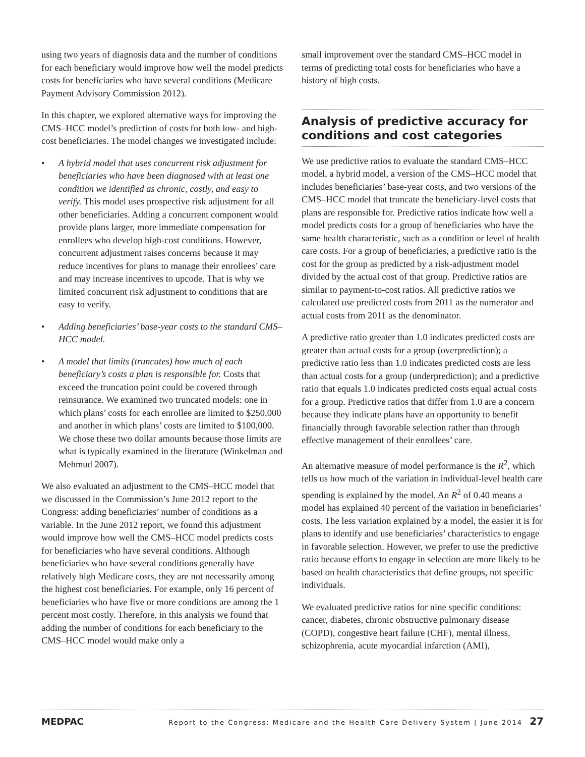using two years of diagnosis data and the number of conditions for each beneficiary would improve how well the model predicts costs for beneficiaries who have several conditions (Medicare Payment Advisory Commission 2012).
In this chapter, we explored alternative ways for improving the CMS–HCC model’s prediction of costs for both low- and high-cost beneficiaries. The model changes we investigated include:
• A hybrid model that uses concurrent risk adjustment for beneficiaries who have been diagnosed with at least one condition we identified as chronic, costly, and easy to verify. This model uses prospective risk adjustment for all other beneficiaries. Adding a concurrent component would provide plans larger, more immediate compensation for enrollees who develop high-cost conditions. However, concurrent adjustment raises concerns because it may reduce incentives for plans to manage their enrollees’ care and may increase incentives to upcode. That is why we limited concurrent risk adjustment to conditions that are easy to verify.
• Adding beneficiaries’ base-year costs to the standard CMS–HCC model.
• A model that limits (truncates) how much of each beneficiary’s costs a plan is responsible for. Costs that exceed the truncation point could be covered through reinsurance. We examined two truncated models: one in which plans’ costs for each enrollee are limited to $250,000 and another in which plans’ costs are limited to $100,000. We chose these two dollar amounts because those limits are what is typically examined in the literature (Winkelman and Mehmud 2007).
We also evaluated an adjustment to the CMS–HCC model that we discussed in the Commission’s June 2012 report to the Congress: adding beneficiaries’ number of conditions as a variable. In the June 2012 report, we found this adjustment would improve how well the CMS–HCC model predicts costs for beneficiaries who have several conditions. Although beneficiaries who have several conditions generally have relatively high Medicare costs, they are not necessarily among the highest cost beneficiaries. For example, only 16 percent of beneficiaries who have five or more conditions are among the 1 percent most costly. Therefore, in this analysis we found that adding the number of conditions for each beneficiary to the CMS–HCC model would make only a
small improvement over the standard CMS–HCC model in terms of predicting total costs for beneficiaries who have a history of high costs.
Analysis of predictive accuracy for conditions and cost categories
We use predictive ratios to evaluate the standard CMS–HCC model, a hybrid model, a version of the CMS–HCC model that includes beneficiaries’ base-year costs, and two versions of the CMS–HCC model that truncate the beneficiary-level costs that plans are responsible for. Predictive ratios indicate how well a model predicts costs for a group of beneficiaries who have the same health characteristic, such as a condition or level of health care costs. For a group of beneficiaries, a predictive ratio is the cost for the group as predicted by a risk-adjustment model divided by the actual cost of that group. Predictive ratios are similar to payment-to-cost ratios. All predictive ratios we calculated use predicted costs from 2011 as the numerator and actual costs from 2011 as the denominator.
A predictive ratio greater than 1.0 indicates predicted costs are greater than actual costs for a group (overprediction); a predictive ratio less than 1.0 indicates predicted costs are less than actual costs for a group (underprediction); and a predictive ratio that equals 1.0 indicates predicted costs equal actual costs for a group. Predictive ratios that differ from 1.0 are a concern because they indicate plans have an opportunity to benefit financially through favorable selection rather than through effective management of their enrollees’ care.
An alternative measure of model performance is the R<sup>2</sup>, which tells us how much of the variation in individual-level health care spending is explained by the model. An R<sup>2</sup> of 0.40 means a model has explained 40 percent of the variation in beneficiaries’ costs. The less variation explained by a model, the easier it is for plans to identify and use beneficiaries’ characteristics to engage in favorable selection. However, we prefer to use the predictive ratio because efforts to engage in selection are more likely to be based on health characteristics that define groups, not specific individuals.
We evaluated predictive ratios for nine specific conditions: cancer, diabetes, chronic obstructive pulmonary disease (COPD), congestive heart failure (CHF), mental illness, schizophrenia, acute myocardial infarction (AMI),
MEDPAC Report to the Congress: Medicare and the Health Care Delivery System | June 2014 27